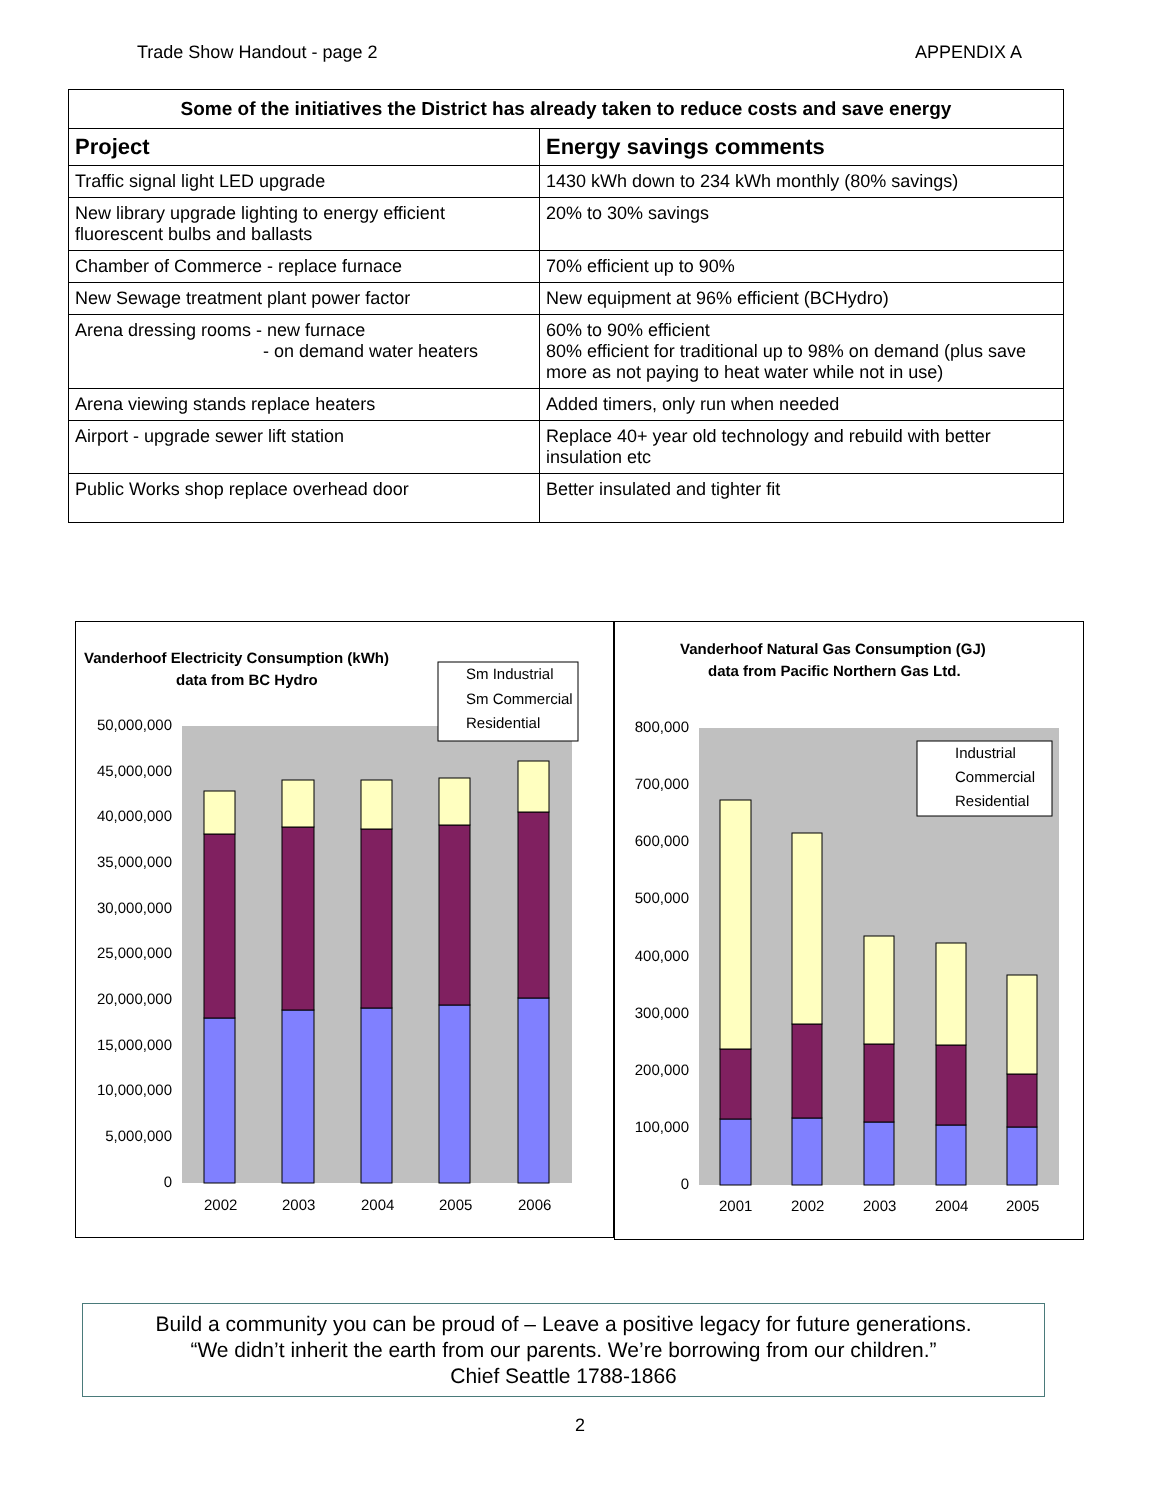Trade Show Handout - page 2 APPENDIX A
Some of the initiatives the District has already taken to reduce costs and save energy
| Project | Energy savings comments |
| --- | --- |
| Traffic signal light LED upgrade | 1430 kWh down to 234 kWh monthly (80% savings) |
| New library upgrade lighting to energy efficient fluorescent bulbs and ballasts | 20% to 30% savings |
| Chamber of Commerce - replace furnace | 70% efficient up to 90% |
| New Sewage treatment plant power factor | New equipment at 96% efficient (BCHydro) |
| Arena dressing rooms - new furnace - on demand water heaters | 60% to 90% efficient 80% efficient for traditional up to 98% on demand (plus save more as not paying to heat water while not in use) |
| Arena viewing stands replace heaters | Added timers, only run when needed |
| Airport - upgrade sewer lift station | Replace 40+ year old technology and rebuild with better insulation etc |
| Public Works shop replace overhead door | Better insulated and tighter fit |
Vanderhoof Electricity Consumption (kWh)
data from BC Hydro
50,000,000
45,000,000
40,000,000
35,000,000
30,000,000
25,000,000
20,000,000
15,000,000
10,000,000
5,000,000
0
2002
2003
2004
2005
2006
Sm Industrial
Sm Commercial
Residential
Vanderhoof Natural Gas Consumption (GJ)
data from Pacific Northern Gas Ltd.
800,000
700,000
600,000
500,000
400,000
300,000
200,000
100,000
0
2001
2002
2003
2004
2005
Industrial
Commercial
Residential
Build a community you can be proud of – Leave a positive legacy for future generations.
“We didn’t inherit the earth from our parents. We’re borrowing from our children.”
Chief Seattle 1788-1866
2